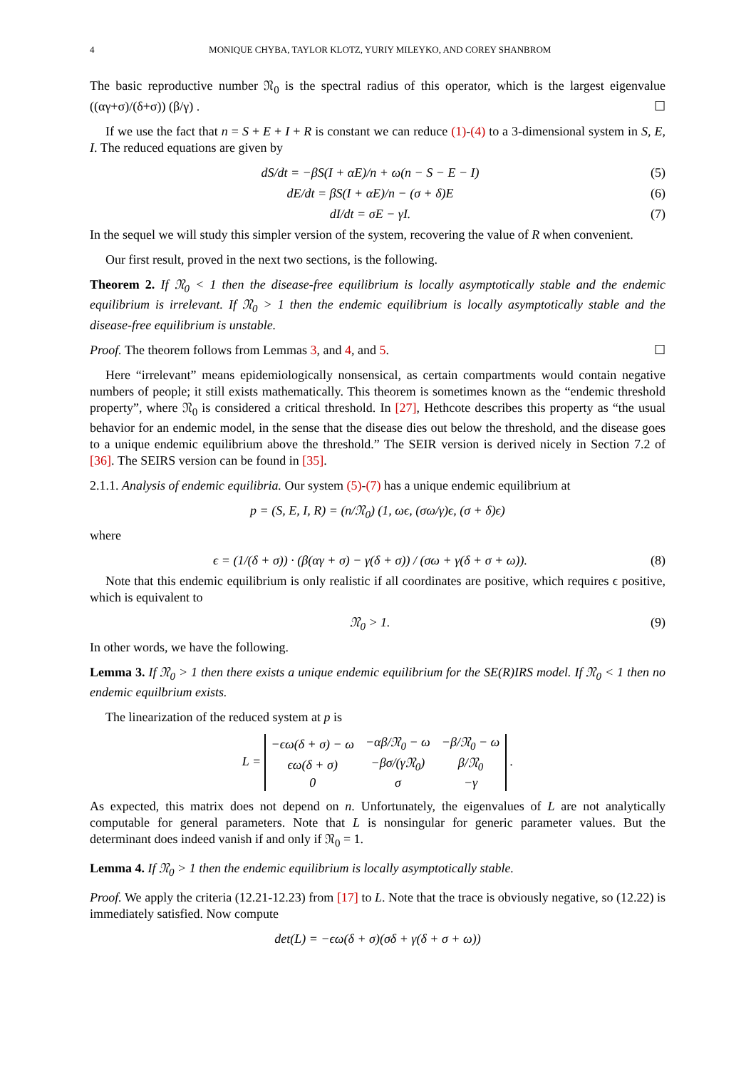4 MONIQUE CHYBA, TAYLOR KLOTZ, YURIY MILEYKO, AND COREY SHANBROM
The basic reproductive number 𝔑<sub>0</sub> is the spectral radius of this operator, which is the largest eigenvalue ((αγ+σ)/(δ+σ)) (β/γ) . ☐
If we use the fact that n = S + E + I + R is constant we can reduce (1)-(4) to a 3-dimensional system in S, E, I. The reduced equations are given by
dS/dt = −βS(I + αE)/n + ω(n − S − E − I) (5)
dE/dt = βS(I + αE)/n − (σ + δ)E (6)
dI/dt = σE − γI. (7)
In the sequel we will study this simpler version of the system, recovering the value of R when convenient.
Our first result, proved in the next two sections, is the following.
Theorem 2. If 𝔑<sub>0</sub> < 1 then the disease-free equilibrium is locally asymptotically stable and the endemic equilibrium is irrelevant. If 𝔑<sub>0</sub> > 1 then the endemic equilibrium is locally asymptotically stable and the disease-free equilibrium is unstable.
Proof. The theorem follows from Lemmas 3, and 4, and 5. ☐
Here “irrelevant” means epidemiologically nonsensical, as certain compartments would contain negative numbers of people; it still exists mathematically. This theorem is sometimes known as the “endemic threshold property”, where 𝔑<sub>0</sub> is considered a critical threshold. In [27], Hethcote describes this property as “the usual behavior for an endemic model, in the sense that the disease dies out below the threshold, and the disease goes to a unique endemic equilibrium above the threshold.” The SEIR version is derived nicely in Section 7.2 of [36]. The SEIRS version can be found in [35].
2.1.1. Analysis of endemic equilibria. Our system (5)-(7) has a unique endemic equilibrium at
p = (S, E, I, R) = (n/𝔑<sub>0</sub>) (1, ωϵ, (σω/γ)ϵ, (σ + δ)ϵ)
where
ϵ = (1/(δ + σ)) · (β(αγ + σ) − γ(δ + σ)) / (σω + γ(δ + σ + ω)). (8)
Note that this endemic equilibrium is only realistic if all coordinates are positive, which requires ϵ positive, which is equivalent to
𝔑<sub>0</sub> > 1. (9)
In other words, we have the following.
Lemma 3. If 𝔑<sub>0</sub> > 1 then there exists a unique endemic equilibrium for the SE(R)IRS model. If 𝔑<sub>0</sub> < 1 then no endemic equilbrium exists.
The linearization of the reduced system at p is
L =
| −ϵω(δ + σ) − ω | −αβ/𝔑<sub>0</sub> − ω | −β/𝔑<sub>0</sub> − ω |
| ϵω(δ + σ) | −βσ/(γ𝔑<sub>0</sub>) | β/𝔑<sub>0</sub> |
| 0 | σ | −γ |
.
As expected, this matrix does not depend on n. Unfortunately, the eigenvalues of L are not analytically computable for general parameters. Note that L is nonsingular for generic parameter values. But the determinant does indeed vanish if and only if 𝔑<sub>0</sub> = 1.
Lemma 4. If 𝔑<sub>0</sub> > 1 then the endemic equilibrium is locally asymptotically stable.
Proof. We apply the criteria (12.21-12.23) from [17] to L. Note that the trace is obviously negative, so (12.22) is immediately satisfied. Now compute
det(L) = −ϵω(δ + σ)(σδ + γ(δ + σ + ω))